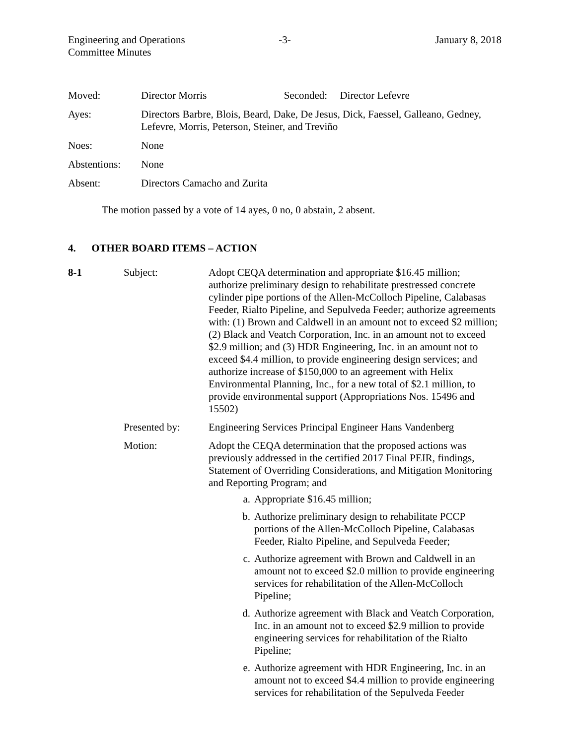Engineering and Operations
Committee Minutes
-3- January 8, 2018
| Moved: | Director Morris Seconded: Director Lefevre |
| Ayes: | Directors Barbre, Blois, Beard, Dake, De Jesus, Dick, Faessel, Galleano, Gedney, Lefevre, Morris, Peterson, Steiner, and Treviño |
| Noes: | None |
| Abstentions: | None |
| Absent: | Directors Camacho and Zurita |
The motion passed by a vote of 14 ayes, 0 no, 0 abstain, 2 absent.
4. OTHER BOARD ITEMS – ACTION
8-1
Subject:
Adopt CEQA determination and appropriate $16.45 million; authorize preliminary design to rehabilitate prestressed concrete cylinder pipe portions of the Allen-McColloch Pipeline, Calabasas Feeder, Rialto Pipeline, and Sepulveda Feeder; authorize agreements with: (1) Brown and Caldwell in an amount not to exceed $2 million; (2) Black and Veatch Corporation, Inc. in an amount not to exceed $2.9 million; and (3) HDR Engineering, Inc. in an amount not to exceed $4.4 million, to provide engineering design services; and authorize increase of $150,000 to an agreement with Helix Environmental Planning, Inc., for a new total of $2.1 million, to provide environmental support (Appropriations Nos. 15496 and 15502)
Presented by:
Engineering Services Principal Engineer Hans Vandenberg
Motion:
Adopt the CEQA determination that the proposed actions was previously addressed in the certified 2017 Final PEIR, findings, Statement of Overriding Considerations, and Mitigation Monitoring and Reporting Program; and
a. Appropriate $16.45 million;
b. Authorize preliminary design to rehabilitate PCCP portions of the Allen-McColloch Pipeline, Calabasas Feeder, Rialto Pipeline, and Sepulveda Feeder;
c. Authorize agreement with Brown and Caldwell in an amount not to exceed $2.0 million to provide engineering services for rehabilitation of the Allen-McColloch Pipeline;
d. Authorize agreement with Black and Veatch Corporation, Inc. in an amount not to exceed $2.9 million to provide engineering services for rehabilitation of the Rialto Pipeline;
e. Authorize agreement with HDR Engineering, Inc. in an amount not to exceed $4.4 million to provide engineering services for rehabilitation of the Sepulveda Feeder